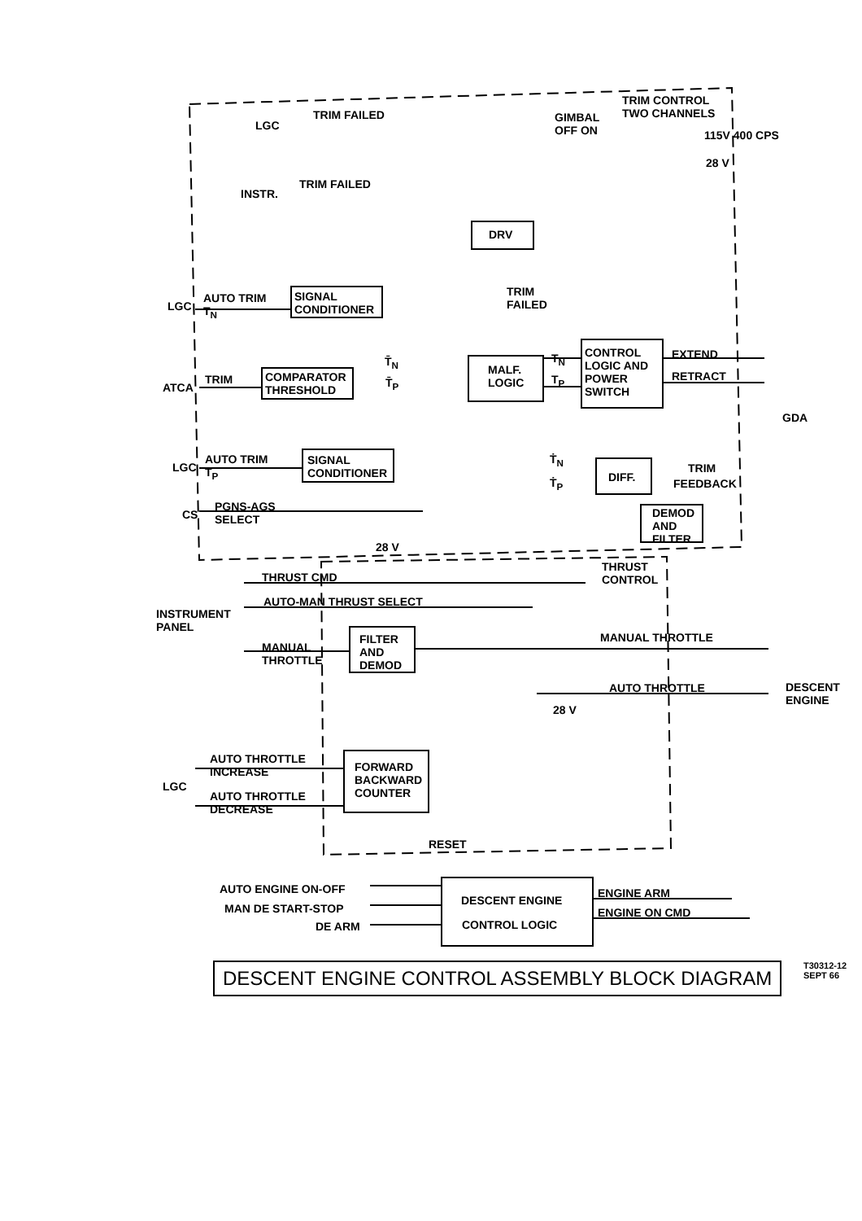TRIM CONTROL
TWO CHANNELS
LGC
TRIM FAILED
GIMBAL
OFF ON
115V 400 CPS
28 V
INSTR.
TRIM FAILED
DRV
LGC
AUTO TRIM
T<sub>N</sub>
SIGNAL
CONDITIONER
TRIM
FAILED
T̄<sub>N</sub> T<sub>N</sub>
CONTROL
LOGIC AND
POWER
SWITCH
EXTEND
ATCA
TRIM
COMPARATOR
THRESHOLD
T̄<sub>P</sub>
MALF.
LOGIC
T<sub>P</sub> RETRACT
GDA
LGC
AUTO TRIM
T<sub>P</sub>
SIGNAL
CONDITIONER
Ṫ<sub>N</sub>
DIFF.
TRIM
FEEDBACK
Ṫ<sub>P</sub>
CS
PGNS-AGS
SELECT
DEMOD
AND
FILTER
28 V
THRUST
CONTROL
THRUST CMD
AUTO-MAN THRUST SELECT
INSTRUMENT
PANEL
FILTER
AND
DEMOD
MANUAL THROTTLE
MANUAL
THROTTLE
AUTO THROTTLE
DESCENT
ENGINE
28 V
AUTO THROTTLE
INCREASE
FORWARD
BACKWARD
COUNTER
LGC
AUTO THROTTLE
DECREASE
RESET
AUTO ENGINE ON-OFF ENGINE ARM
DESCENT ENGINE
MAN DE START-STOP ENGINE ON CMD
CONTROL LOGIC
DE ARM
DESCENT ENGINE CONTROL ASSEMBLY BLOCK DIAGRAM
T30312-12
SEPT 66